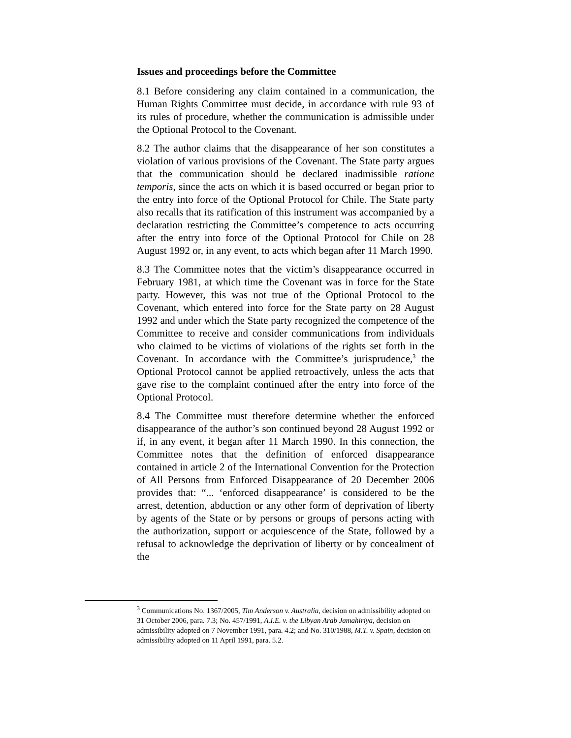Issues and proceedings before the Committee
8.1 Before considering any claim contained in a communication, the Human Rights Committee must decide, in accordance with rule 93 of its rules of procedure, whether the communication is admissible under the Optional Protocol to the Covenant.
8.2 The author claims that the disappearance of her son constitutes a violation of various provisions of the Covenant. The State party argues that the communication should be declared inadmissible ratione temporis, since the acts on which it is based occurred or began prior to the entry into force of the Optional Protocol for Chile. The State party also recalls that its ratification of this instrument was accompanied by a declaration restricting the Committee’s competence to acts occurring after the entry into force of the Optional Protocol for Chile on 28 August 1992 or, in any event, to acts which began after 11 March 1990.
8.3 The Committee notes that the victim’s disappearance occurred in February 1981, at which time the Covenant was in force for the State party. However, this was not true of the Optional Protocol to the Covenant, which entered into force for the State party on 28 August 1992 and under which the State party recognized the competence of the Committee to receive and consider communications from individuals who claimed to be victims of violations of the rights set forth in the Covenant. In accordance with the Committee’s jurisprudence,<sup>3</sup> the Optional Protocol cannot be applied retroactively, unless the acts that gave rise to the complaint continued after the entry into force of the Optional Protocol.
8.4 The Committee must therefore determine whether the enforced disappearance of the author’s son continued beyond 28 August 1992 or if, in any event, it began after 11 March 1990. In this connection, the Committee notes that the definition of enforced disappearance contained in article 2 of the International Convention for the Protection of All Persons from Enforced Disappearance of 20 December 2006 provides that: “... ‘enforced disappearance’ is considered to be the arrest, detention, abduction or any other form of deprivation of liberty by agents of the State or by persons or groups of persons acting with the authorization, support or acquiescence of the State, followed by a refusal to acknowledge the deprivation of liberty or by concealment of the
<sup>3</sup> Communications No. 1367/2005, Tim Anderson v. Australia, decision on admissibility adopted on 31 October 2006, para. 7.3; No. 457/1991, A.I.E. v. the Libyan Arab Jamahiriya, decision on admissibility adopted on 7 November 1991, para. 4.2; and No. 310/1988, M.T. v. Spain, decision on admissibility adopted on 11 April 1991, para. 5.2.